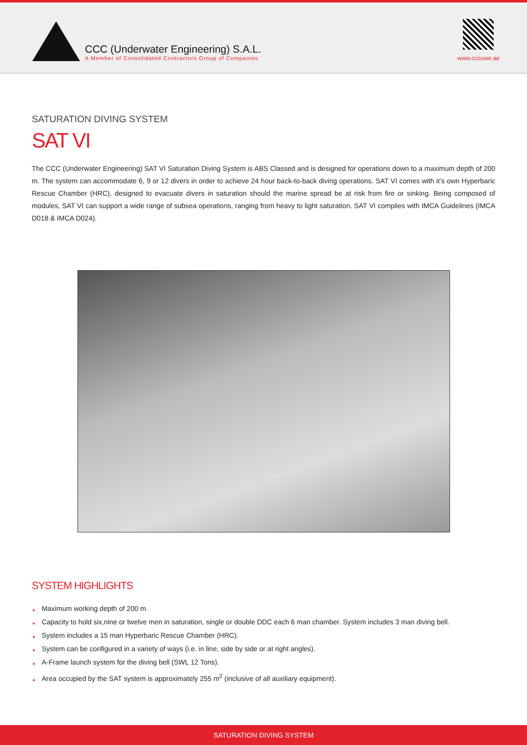CCC (Underwater Engineering) S.A.L.
A Member of Consolidated Contractors Group of Companies
www.cccuwe.ae
SATURATION DIVING SYSTEM
SAT VI
The CCC (Underwater Engineering) SAT VI Saturation Diving System is ABS Classed and is designed for operations down to a maximum depth of 200 m. The system can accommodate 6, 9 or 12 divers in order to achieve 24 hour back-to-back diving operations. SAT VI comes with it’s own Hyperbaric Rescue Chamber (HRC), designed to evacuate divers in saturation should the marine spread be at risk from fire or sinking. Being composed of modules, SAT VI can support a wide range of subsea operations, ranging from heavy to light saturation. SAT VI complies with IMCA Guidelines (IMCA D018 & IMCA D024).
SYSTEM HIGHLIGHTS
▲ Maximum working depth of 200 m.
▲ Capacity to hold six,nine or twelve men in saturation, single or double DDC each 6 man chamber. System includes 3 man diving bell.
▲ System includes a 15 man Hyperbaric Rescue Chamber (HRC).
▲ System can be configured in a variety of ways (i.e. in line, side by side or at right angles).
▲ A-Frame launch system for the diving bell (SWL 12 Tons).
▲ Area occupied by the SAT system is approximately 255 m<sup>2</sup> (inclusive of all auxiliary equipment).
SATURATION DIVING SYSTEM